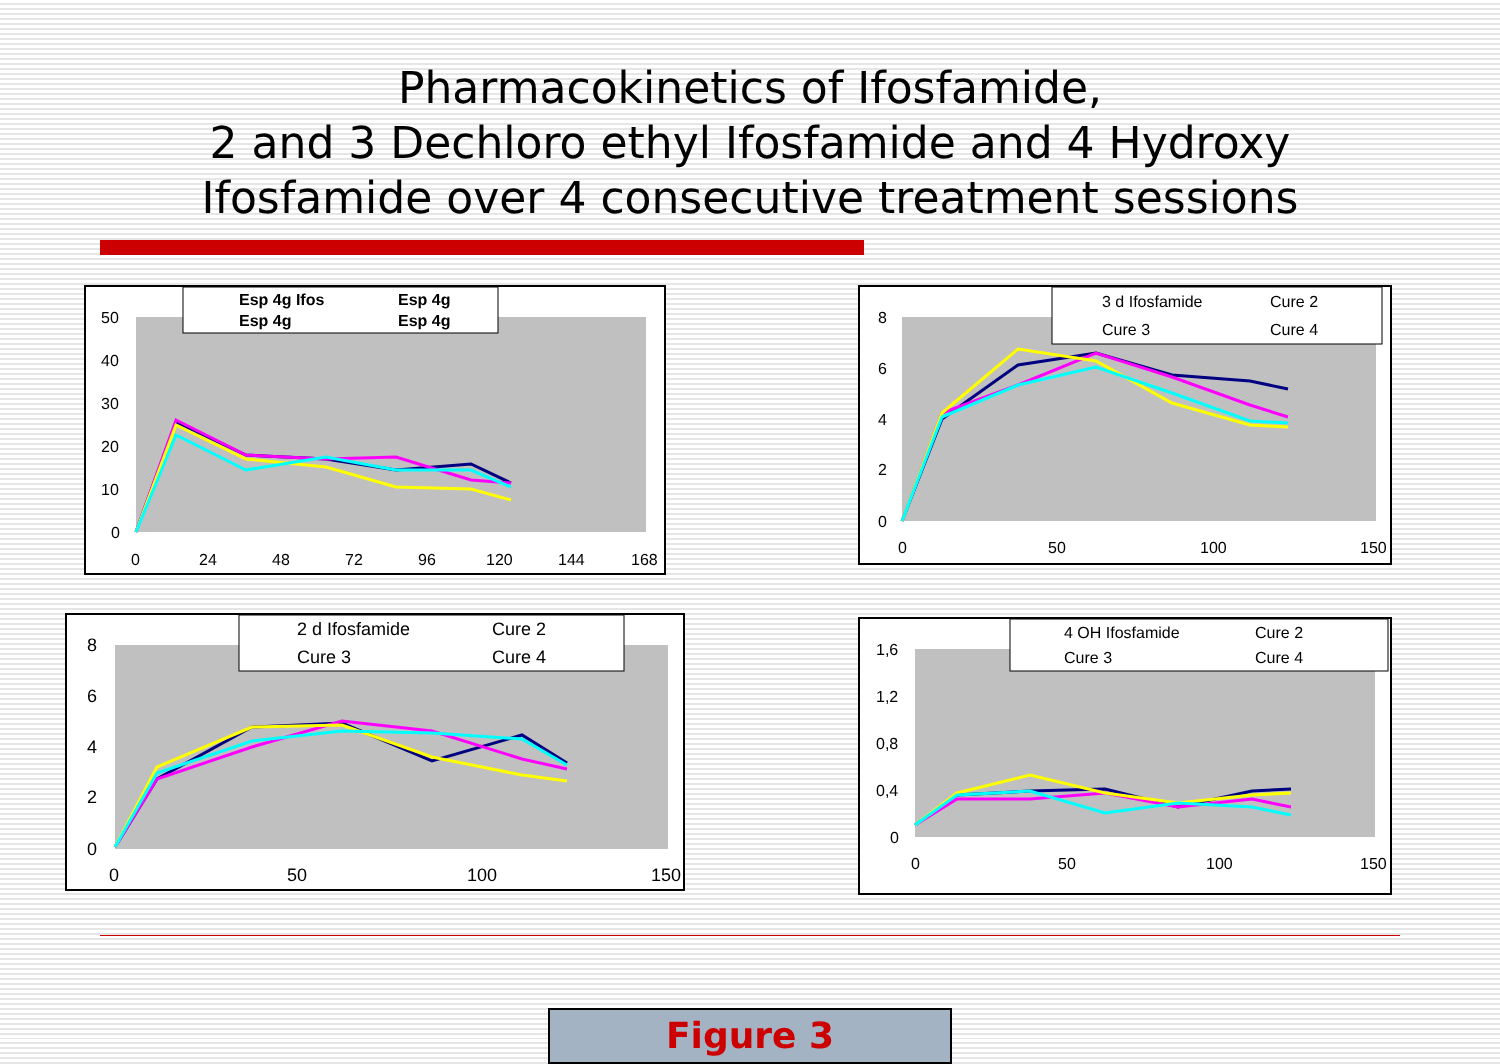Pharmacokinetics of Ifosfamide,
2 and 3 Dechloro ethyl Ifosfamide and 4 Hydroxy
Ifosfamide over 4 consecutive treatment sessions
Esp 4g Ifos
Esp 4g
Esp 4g
Esp 4g
50
40
30
20
10
0
0
24
48
72
96
120
144
168
3 d Ifosfamide
Cure 2
Cure 3
Cure 4
8
6
4
2
0
0
50
100
150
2 d Ifosfamide
Cure 2
Cure 3
Cure 4
8
6
4
2
0
0
50
100
150
4 OH Ifosfamide
Cure 2
Cure 3
Cure 4
1,6
1,2
0,8
0,4
0
0
50
100
150
Figure 3